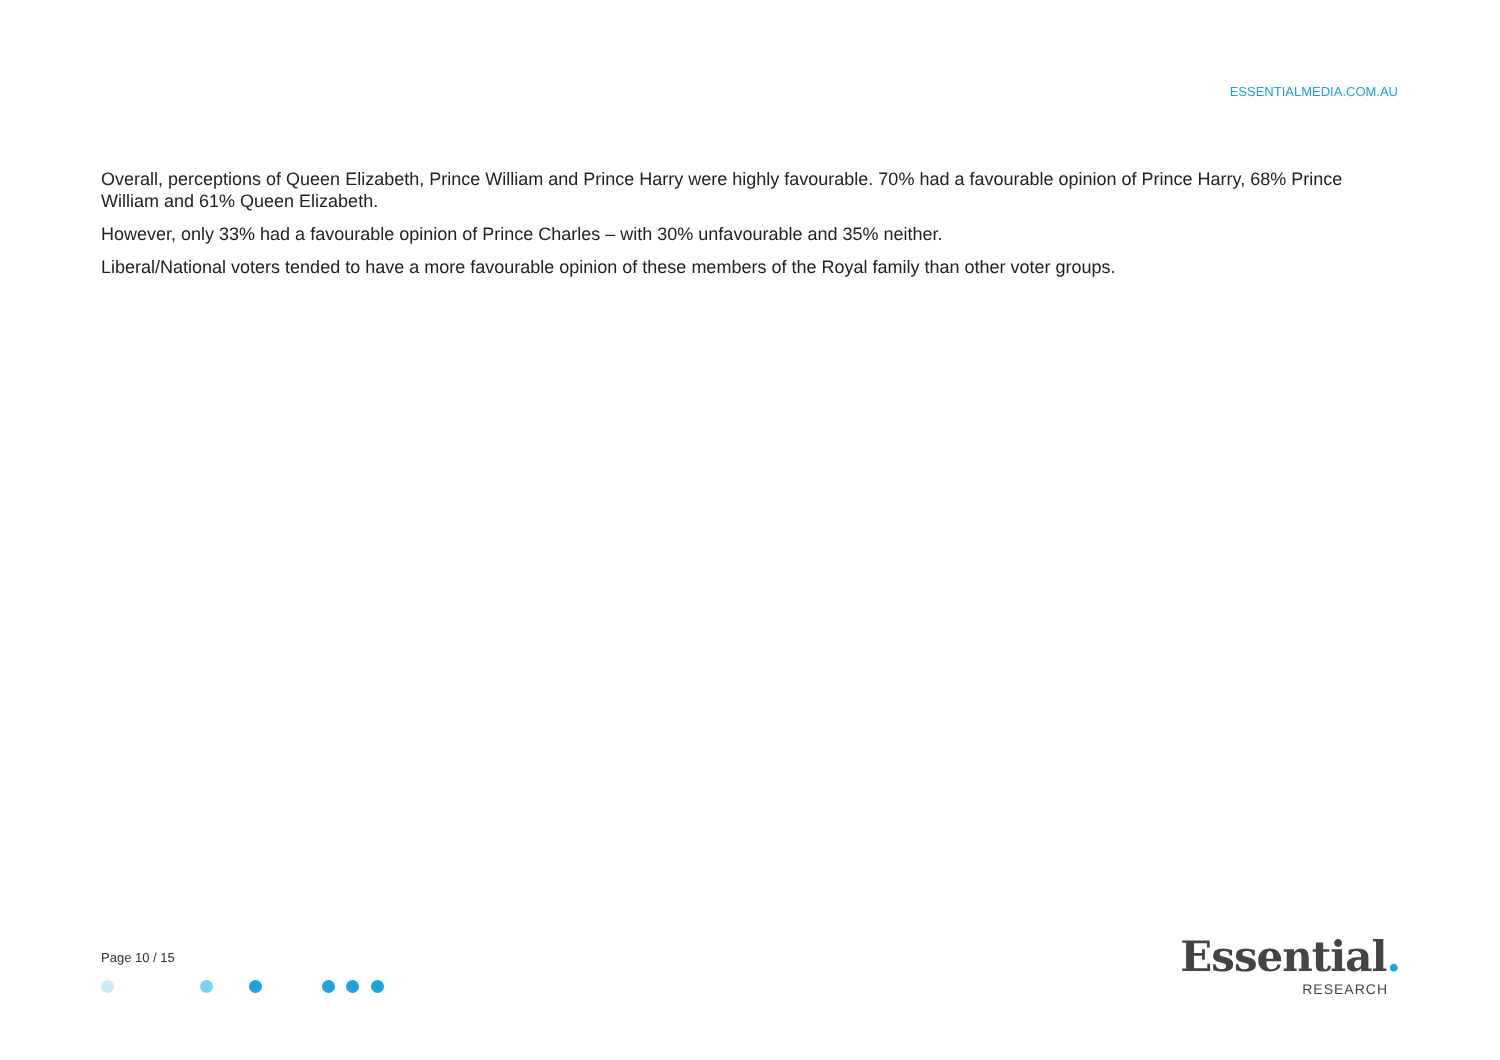ESSENTIALMEDIA.COM.AU
Overall, perceptions of Queen Elizabeth, Prince William and Prince Harry were highly favourable. 70% had a favourable opinion of Prince Harry, 68% Prince William and 61% Queen Elizabeth.
However, only 33% had a favourable opinion of Prince Charles – with 30% unfavourable and 35% neither.
Liberal/National voters tended to have a more favourable opinion of these members of the Royal family than other voter groups.
Page 10 / 15
Essential.
RESEARCH